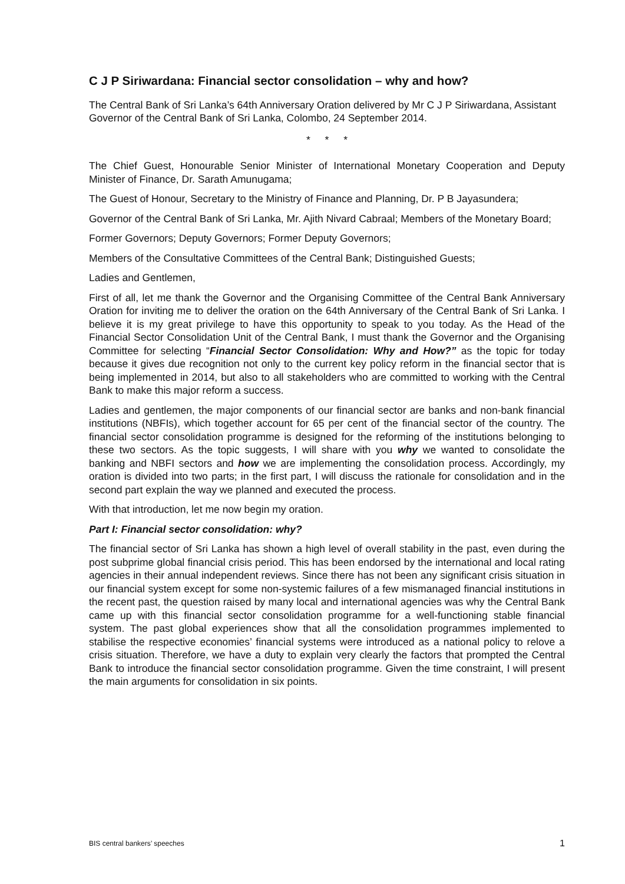C J P Siriwardana: Financial sector consolidation – why and how?
The Central Bank of Sri Lanka’s 64th Anniversary Oration delivered by Mr C J P Siriwardana, Assistant Governor of the Central Bank of Sri Lanka, Colombo, 24 September 2014.
* * *
The Chief Guest, Honourable Senior Minister of International Monetary Cooperation and Deputy Minister of Finance, Dr. Sarath Amunugama;
The Guest of Honour, Secretary to the Ministry of Finance and Planning, Dr. P B Jayasundera;
Governor of the Central Bank of Sri Lanka, Mr. Ajith Nivard Cabraal; Members of the Monetary Board;
Former Governors; Deputy Governors; Former Deputy Governors;
Members of the Consultative Committees of the Central Bank; Distinguished Guests;
Ladies and Gentlemen,
First of all, let me thank the Governor and the Organising Committee of the Central Bank Anniversary Oration for inviting me to deliver the oration on the 64th Anniversary of the Central Bank of Sri Lanka. I believe it is my great privilege to have this opportunity to speak to you today. As the Head of the Financial Sector Consolidation Unit of the Central Bank, I must thank the Governor and the Organising Committee for selecting “Financial Sector Consolidation: Why and How?” as the topic for today because it gives due recognition not only to the current key policy reform in the financial sector that is being implemented in 2014, but also to all stakeholders who are committed to working with the Central Bank to make this major reform a success.
Ladies and gentlemen, the major components of our financial sector are banks and non-bank financial institutions (NBFIs), which together account for 65 per cent of the financial sector of the country. The financial sector consolidation programme is designed for the reforming of the institutions belonging to these two sectors. As the topic suggests, I will share with you why we wanted to consolidate the banking and NBFI sectors and how we are implementing the consolidation process. Accordingly, my oration is divided into two parts; in the first part, I will discuss the rationale for consolidation and in the second part explain the way we planned and executed the process.
With that introduction, let me now begin my oration.
Part I: Financial sector consolidation: why?
The financial sector of Sri Lanka has shown a high level of overall stability in the past, even during the post subprime global financial crisis period. This has been endorsed by the international and local rating agencies in their annual independent reviews. Since there has not been any significant crisis situation in our financial system except for some non-systemic failures of a few mismanaged financial institutions in the recent past, the question raised by many local and international agencies was why the Central Bank came up with this financial sector consolidation programme for a well-functioning stable financial system. The past global experiences show that all the consolidation programmes implemented to stabilise the respective economies’ financial systems were introduced as a national policy to relove a crisis situation. Therefore, we have a duty to explain very clearly the factors that prompted the Central Bank to introduce the financial sector consolidation programme. Given the time constraint, I will present the main arguments for consolidation in six points.
BIS central bankers’ speeches 1